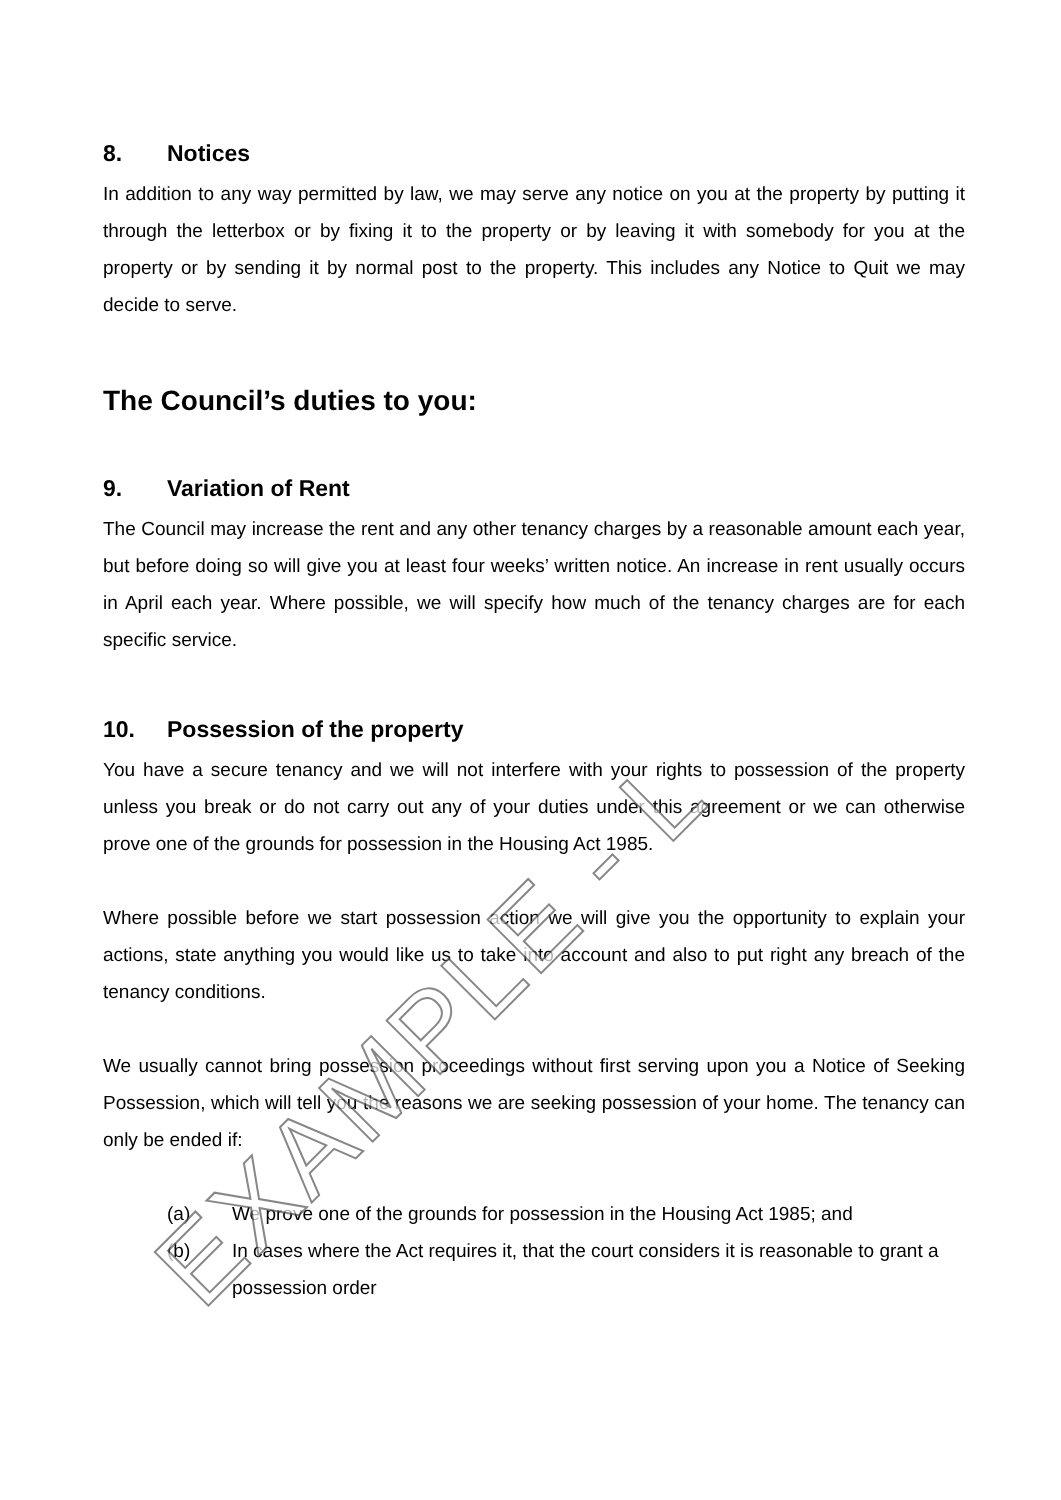8. Notices
In addition to any way permitted by law, we may serve any notice on you at the property by putting it through the letterbox or by fixing it to the property or by leaving it with somebody for you at the property or by sending it by normal post to the property. This includes any Notice to Quit we may decide to serve.
The Council’s duties to you:
9. Variation of Rent
The Council may increase the rent and any other tenancy charges by a reasonable amount each year, but before doing so will give you at least four weeks’ written notice. An increase in rent usually occurs in April each year. Where possible, we will specify how much of the tenancy charges are for each specific service.
10. Possession of the property
You have a secure tenancy and we will not interfere with your rights to possession of the property unless you break or do not carry out any of your duties under this agreement or we can otherwise prove one of the grounds for possession in the Housing Act 1985.
Where possible before we start possession action we will give you the opportunity to explain your actions, state anything you would like us to take into account and also to put right any breach of the tenancy conditions.
We usually cannot bring possession proceedings without first serving upon you a Notice of Seeking Possession, which will tell you the reasons we are seeking possession of your home. The tenancy can only be ended if:
(a) We prove one of the grounds for possession in the Housing Act 1985; and
(b) In cases where the Act requires it, that the court considers it is reasonable to grant a possession order
EXAMPLE - L